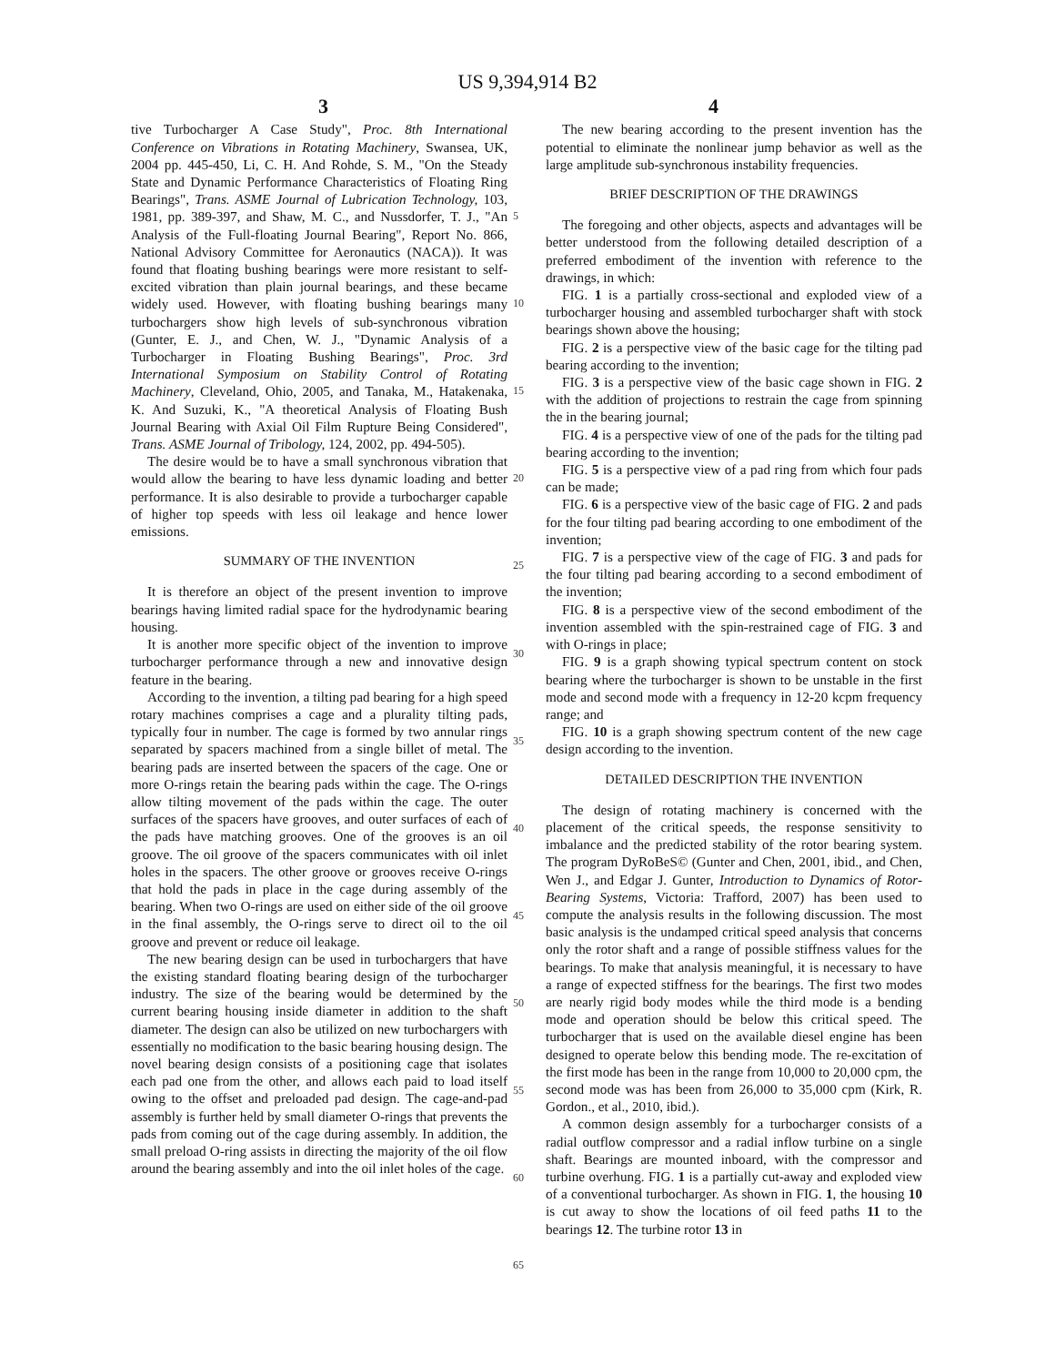US 9,394,914 B2
3 4
tive Turbocharger A Case Study", Proc. 8th International Conference on Vibrations in Rotating Machinery, Swansea, UK, 2004 pp. 445-450, Li, C. H. And Rohde, S. M., "On the Steady State and Dynamic Performance Characteristics of Floating Ring Bearings", Trans. ASME Journal of Lubrication Technology, 103, 1981, pp. 389-397, and Shaw, M. C., and Nussdorfer, T. J., "An Analysis of the Full-floating Journal Bearing", Report No. 866, National Advisory Committee for Aeronautics (NACA)). It was found that floating bushing bearings were more resistant to self-excited vibration than plain journal bearings, and these became widely used. However, with floating bushing bearings many turbochargers show high levels of sub-synchronous vibration (Gunter, E. J., and Chen, W. J., "Dynamic Analysis of a Turbocharger in Floating Bushing Bearings", Proc. 3rd International Symposium on Stability Control of Rotating Machinery, Cleveland, Ohio, 2005, and Tanaka, M., Hatakenaka, K. And Suzuki, K., "A theoretical Analysis of Floating Bush Journal Bearing with Axial Oil Film Rupture Being Considered", Trans. ASME Journal of Tribology, 124, 2002, pp. 494-505).
The desire would be to have a small synchronous vibration that would allow the bearing to have less dynamic loading and better performance. It is also desirable to provide a turbocharger capable of higher top speeds with less oil leakage and hence lower emissions.
SUMMARY OF THE INVENTION
It is therefore an object of the present invention to improve bearings having limited radial space for the hydrodynamic bearing housing.
It is another more specific object of the invention to improve turbocharger performance through a new and innovative design feature in the bearing.
According to the invention, a tilting pad bearing for a high speed rotary machines comprises a cage and a plurality tilting pads, typically four in number. The cage is formed by two annular rings separated by spacers machined from a single billet of metal. The bearing pads are inserted between the spacers of the cage. One or more O-rings retain the bearing pads within the cage. The O-rings allow tilting movement of the pads within the cage. The outer surfaces of the spacers have grooves, and outer surfaces of each of the pads have matching grooves. One of the grooves is an oil groove. The oil groove of the spacers communicates with oil inlet holes in the spacers. The other groove or grooves receive O-rings that hold the pads in place in the cage during assembly of the bearing. When two O-rings are used on either side of the oil groove in the final assembly, the O-rings serve to direct oil to the oil groove and prevent or reduce oil leakage.
The new bearing design can be used in turbochargers that have the existing standard floating bearing design of the turbocharger industry. The size of the bearing would be determined by the current bearing housing inside diameter in addition to the shaft diameter. The design can also be utilized on new turbochargers with essentially no modification to the basic bearing housing design. The novel bearing design consists of a positioning cage that isolates each pad one from the other, and allows each paid to load itself owing to the offset and preloaded pad design. The cage-and-pad assembly is further held by small diameter O-rings that prevents the pads from coming out of the cage during assembly. In addition, the small preload O-ring assists in directing the majority of the oil flow around the bearing assembly and into the oil inlet holes of the cage.
5
10
15
20
25
30
35
40
45
50
55
60
65
The new bearing according to the present invention has the potential to eliminate the nonlinear jump behavior as well as the large amplitude sub-synchronous instability frequencies.
BRIEF DESCRIPTION OF THE DRAWINGS
The foregoing and other objects, aspects and advantages will be better understood from the following detailed description of a preferred embodiment of the invention with reference to the drawings, in which:
FIG. 1 is a partially cross-sectional and exploded view of a turbocharger housing and assembled turbocharger shaft with stock bearings shown above the housing;
FIG. 2 is a perspective view of the basic cage for the tilting pad bearing according to the invention;
FIG. 3 is a perspective view of the basic cage shown in FIG. 2 with the addition of projections to restrain the cage from spinning the in the bearing journal;
FIG. 4 is a perspective view of one of the pads for the tilting pad bearing according to the invention;
FIG. 5 is a perspective view of a pad ring from which four pads can be made;
FIG. 6 is a perspective view of the basic cage of FIG. 2 and pads for the four tilting pad bearing according to one embodiment of the invention;
FIG. 7 is a perspective view of the cage of FIG. 3 and pads for the four tilting pad bearing according to a second embodiment of the invention;
FIG. 8 is a perspective view of the second embodiment of the invention assembled with the spin-restrained cage of FIG. 3 and with O-rings in place;
FIG. 9 is a graph showing typical spectrum content on stock bearing where the turbocharger is shown to be unstable in the first mode and second mode with a frequency in 12-20 kcpm frequency range; and
FIG. 10 is a graph showing spectrum content of the new cage design according to the invention.
DETAILED DESCRIPTION THE INVENTION
The design of rotating machinery is concerned with the placement of the critical speeds, the response sensitivity to imbalance and the predicted stability of the rotor bearing system. The program DyRoBeS© (Gunter and Chen, 2001, ibid., and Chen, Wen J., and Edgar J. Gunter, Introduction to Dynamics of Rotor-Bearing Systems, Victoria: Trafford, 2007) has been used to compute the analysis results in the following discussion. The most basic analysis is the undamped critical speed analysis that concerns only the rotor shaft and a range of possible stiffness values for the bearings. To make that analysis meaningful, it is necessary to have a range of expected stiffness for the bearings. The first two modes are nearly rigid body modes while the third mode is a bending mode and operation should be below this critical speed. The turbocharger that is used on the available diesel engine has been designed to operate below this bending mode. The re-excitation of the first mode has been in the range from 10,000 to 20,000 cpm, the second mode was has been from 26,000 to 35,000 cpm (Kirk, R. Gordon., et al., 2010, ibid.).
A common design assembly for a turbocharger consists of a radial outflow compressor and a radial inflow turbine on a single shaft. Bearings are mounted inboard, with the compressor and turbine overhung. FIG. 1 is a partially cut-away and exploded view of a conventional turbocharger. As shown in FIG. 1, the housing 10 is cut away to show the locations of oil feed paths 11 to the bearings 12. The turbine rotor 13 in